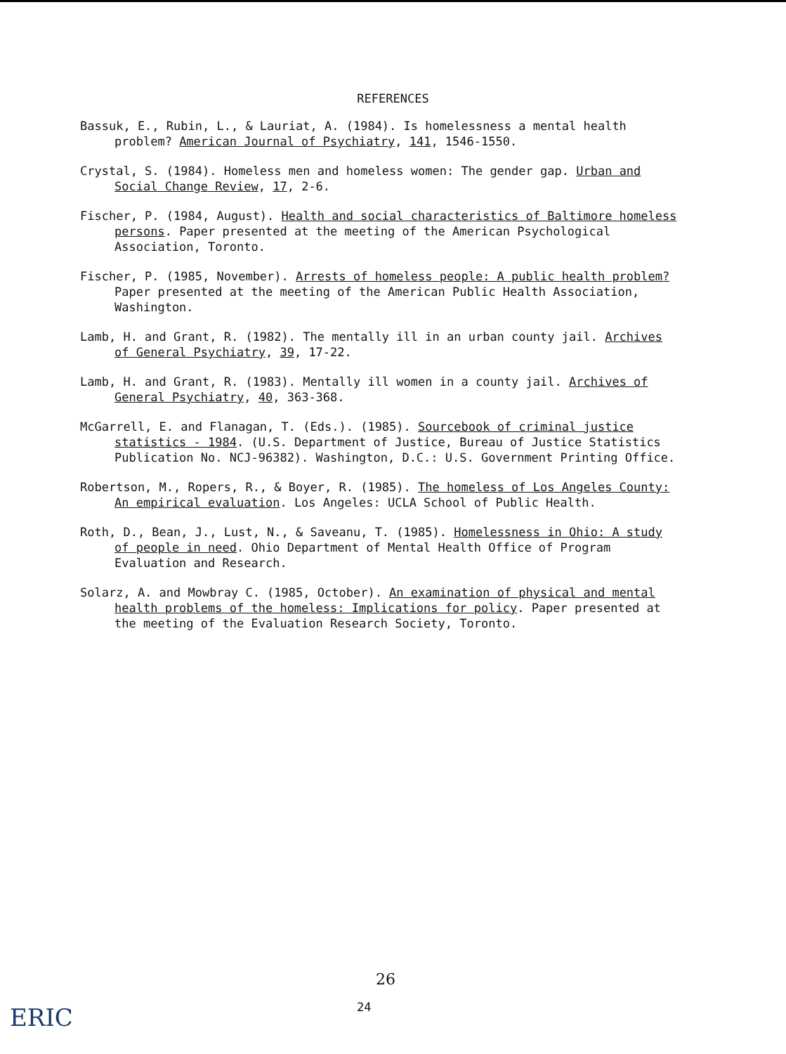REFERENCES
Bassuk, E., Rubin, L., & Lauriat, A. (1984). Is homelessness a mental health problem? American Journal of Psychiatry, 141, 1546-1550.
Crystal, S. (1984). Homeless men and homeless women: The gender gap. Urban and Social Change Review, 17, 2-6.
Fischer, P. (1984, August). Health and social characteristics of Baltimore homeless persons. Paper presented at the meeting of the American Psychological Association, Toronto.
Fischer, P. (1985, November). Arrests of homeless people: A public health problem? Paper presented at the meeting of the American Public Health Association, Washington.
Lamb, H. and Grant, R. (1982). The mentally ill in an urban county jail. Archives of General Psychiatry, 39, 17-22.
Lamb, H. and Grant, R. (1983). Mentally ill women in a county jail. Archives of General Psychiatry, 40, 363-368.
McGarrell, E. and Flanagan, T. (Eds.). (1985). Sourcebook of criminal justice statistics - 1984. (U.S. Department of Justice, Bureau of Justice Statistics Publication No. NCJ-96382). Washington, D.C.: U.S. Government Printing Office.
Robertson, M., Ropers, R., & Boyer, R. (1985). The homeless of Los Angeles County: An empirical evaluation. Los Angeles: UCLA School of Public Health.
Roth, D., Bean, J., Lust, N., & Saveanu, T. (1985). Homelessness in Ohio: A study of people in need. Ohio Department of Mental Health Office of Program Evaluation and Research.
Solarz, A. and Mowbray C. (1985, October). An examination of physical and mental health problems of the homeless: Implications for policy. Paper presented at the meeting of the Evaluation Research Society, Toronto.
26
24
ERIC